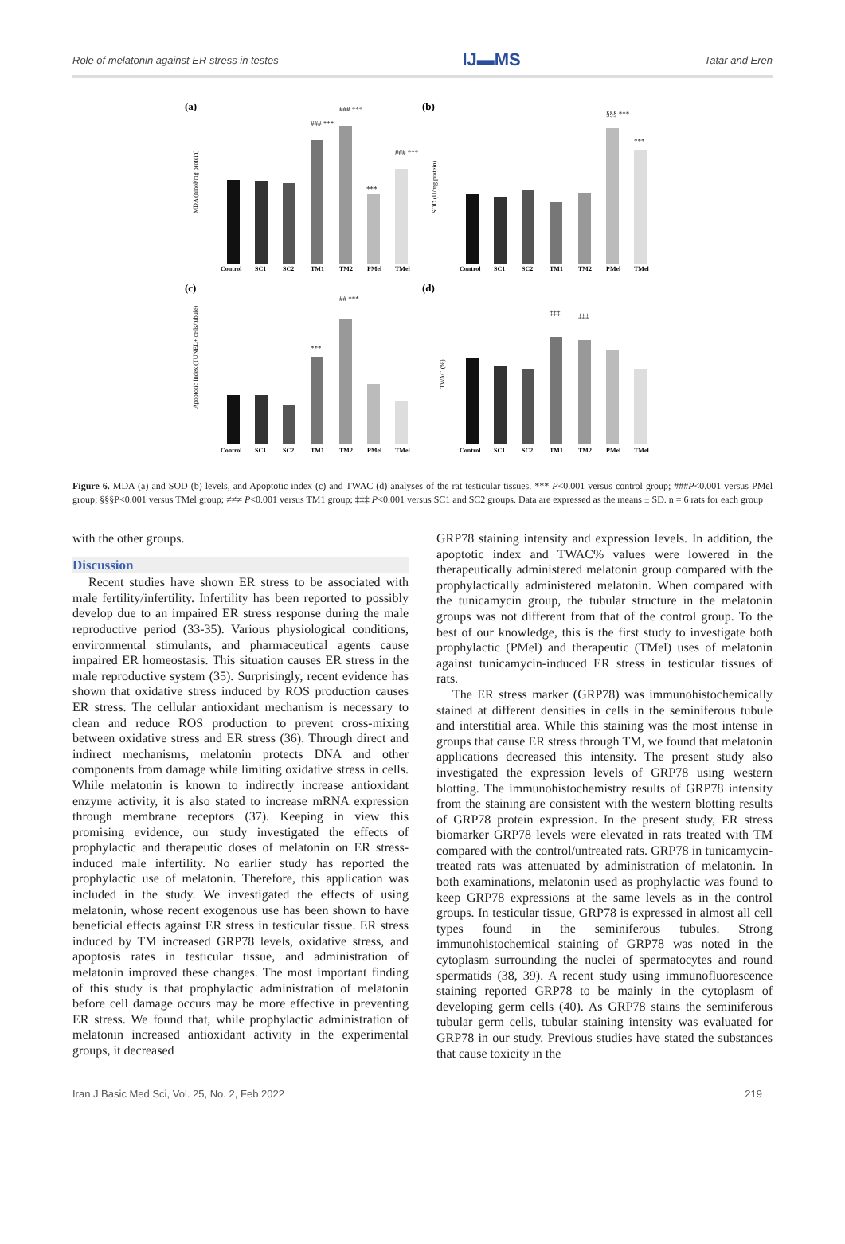Role of melatonin against ER stress in testes IJ▬MS Tatar and Eren
(a)
(b)
(c)
(d)
Control
SC1
SC2
TM1
TM2
PMel
TMel
Control
SC1
SC2
TM1
TM2
PMel
TMel
Control
SC1
SC2
TM1
TM2
PMel
TMel
Control
SC1
SC2
TM1
TM2
PMel
TMel
### ***
### ***
***
### ***
§§§ ***
***
***
## ***
‡‡‡
‡‡‡
MDA (nmol/mg protein)
SOD (U/mg protein)
Apoptotic Index (TUNEL+ cells/tubule)
TWAC (%)
Figure 6. MDA (a) and SOD (b) levels, and Apoptotic index (c) and TWAC (d) analyses of the rat testicular tissues. *** P<0.001 versus control group; ###P<0.001 versus PMel group; §§§P<0.001 versus TMel group; ≠≠≠ P<0.001 versus TM1 group; ‡‡‡ P<0.001 versus SC1 and SC2 groups. Data are expressed as the means ± SD. n = 6 rats for each group
with the other groups.
Discussion
Recent studies have shown ER stress to be associated with male fertility/infertility. Infertility has been reported to possibly develop due to an impaired ER stress response during the male reproductive period (33-35). Various physiological conditions, environmental stimulants, and pharmaceutical agents cause impaired ER homeostasis. This situation causes ER stress in the male reproductive system (35). Surprisingly, recent evidence has shown that oxidative stress induced by ROS production causes ER stress. The cellular antioxidant mechanism is necessary to clean and reduce ROS production to prevent cross-mixing between oxidative stress and ER stress (36). Through direct and indirect mechanisms, melatonin protects DNA and other components from damage while limiting oxidative stress in cells. While melatonin is known to indirectly increase antioxidant enzyme activity, it is also stated to increase mRNA expression through membrane receptors (37). Keeping in view this promising evidence, our study investigated the effects of prophylactic and therapeutic doses of melatonin on ER stress-induced male infertility. No earlier study has reported the prophylactic use of melatonin. Therefore, this application was included in the study. We investigated the effects of using melatonin, whose recent exogenous use has been shown to have beneficial effects against ER stress in testicular tissue. ER stress induced by TM increased GRP78 levels, oxidative stress, and apoptosis rates in testicular tissue, and administration of melatonin improved these changes. The most important finding of this study is that prophylactic administration of melatonin before cell damage occurs may be more effective in preventing ER stress. We found that, while prophylactic administration of melatonin increased antioxidant activity in the experimental groups, it decreased
GRP78 staining intensity and expression levels. In addition, the apoptotic index and TWAC% values were lowered in the therapeutically administered melatonin group compared with the prophylactically administered melatonin. When compared with the tunicamycin group, the tubular structure in the melatonin groups was not different from that of the control group. To the best of our knowledge, this is the first study to investigate both prophylactic (PMel) and therapeutic (TMel) uses of melatonin against tunicamycin-induced ER stress in testicular tissues of rats.
The ER stress marker (GRP78) was immunohistochemically stained at different densities in cells in the seminiferous tubule and interstitial area. While this staining was the most intense in groups that cause ER stress through TM, we found that melatonin applications decreased this intensity. The present study also investigated the expression levels of GRP78 using western blotting. The immunohistochemistry results of GRP78 intensity from the staining are consistent with the western blotting results of GRP78 protein expression. In the present study, ER stress biomarker GRP78 levels were elevated in rats treated with TM compared with the control/untreated rats. GRP78 in tunicamycin-treated rats was attenuated by administration of melatonin. In both examinations, melatonin used as prophylactic was found to keep GRP78 expressions at the same levels as in the control groups. In testicular tissue, GRP78 is expressed in almost all cell types found in the seminiferous tubules. Strong immunohistochemical staining of GRP78 was noted in the cytoplasm surrounding the nuclei of spermatocytes and round spermatids (38, 39). A recent study using immunofluorescence staining reported GRP78 to be mainly in the cytoplasm of developing germ cells (40). As GRP78 stains the seminiferous tubular germ cells, tubular staining intensity was evaluated for GRP78 in our study. Previous studies have stated the substances that cause toxicity in the
Iran J Basic Med Sci, Vol. 25, No. 2, Feb 2022 219